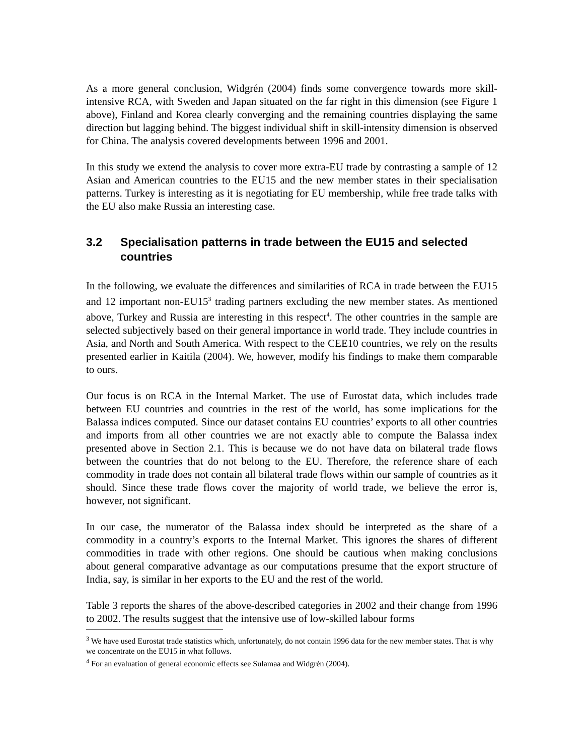As a more general conclusion, Widgrén (2004) finds some convergence towards more skill-intensive RCA, with Sweden and Japan situated on the far right in this dimension (see Figure 1 above), Finland and Korea clearly converging and the remaining countries displaying the same direction but lagging behind. The biggest individual shift in skill-intensity dimension is observed for China. The analysis covered developments between 1996 and 2001.
In this study we extend the analysis to cover more extra-EU trade by contrasting a sample of 12 Asian and American countries to the EU15 and the new member states in their specialisation patterns. Turkey is interesting as it is negotiating for EU membership, while free trade talks with the EU also make Russia an interesting case.
3.2 Specialisation patterns in trade between the EU15 and selected countries
In the following, we evaluate the differences and similarities of RCA in trade between the EU15 and 12 important non-EU15<sup>3</sup> trading partners excluding the new member states. As mentioned above, Turkey and Russia are interesting in this respect<sup>4</sup>. The other countries in the sample are selected subjectively based on their general importance in world trade. They include countries in Asia, and North and South America. With respect to the CEE10 countries, we rely on the results presented earlier in Kaitila (2004). We, however, modify his findings to make them comparable to ours.
Our focus is on RCA in the Internal Market. The use of Eurostat data, which includes trade between EU countries and countries in the rest of the world, has some implications for the Balassa indices computed. Since our dataset contains EU countries’ exports to all other countries and imports from all other countries we are not exactly able to compute the Balassa index presented above in Section 2.1. This is because we do not have data on bilateral trade flows between the countries that do not belong to the EU. Therefore, the reference share of each commodity in trade does not contain all bilateral trade flows within our sample of countries as it should. Since these trade flows cover the majority of world trade, we believe the error is, however, not significant.
In our case, the numerator of the Balassa index should be interpreted as the share of a commodity in a country’s exports to the Internal Market. This ignores the shares of different commodities in trade with other regions. One should be cautious when making conclusions about general comparative advantage as our computations presume that the export structure of India, say, is similar in her exports to the EU and the rest of the world.
Table 3 reports the shares of the above-described categories in 2002 and their change from 1996 to 2002. The results suggest that the intensive use of low-skilled labour forms
<sup>3</sup> We have used Eurostat trade statistics which, unfortunately, do not contain 1996 data for the new member states. That is why we concentrate on the EU15 in what follows.
<sup>4</sup> For an evaluation of general economic effects see Sulamaa and Widgrén (2004).